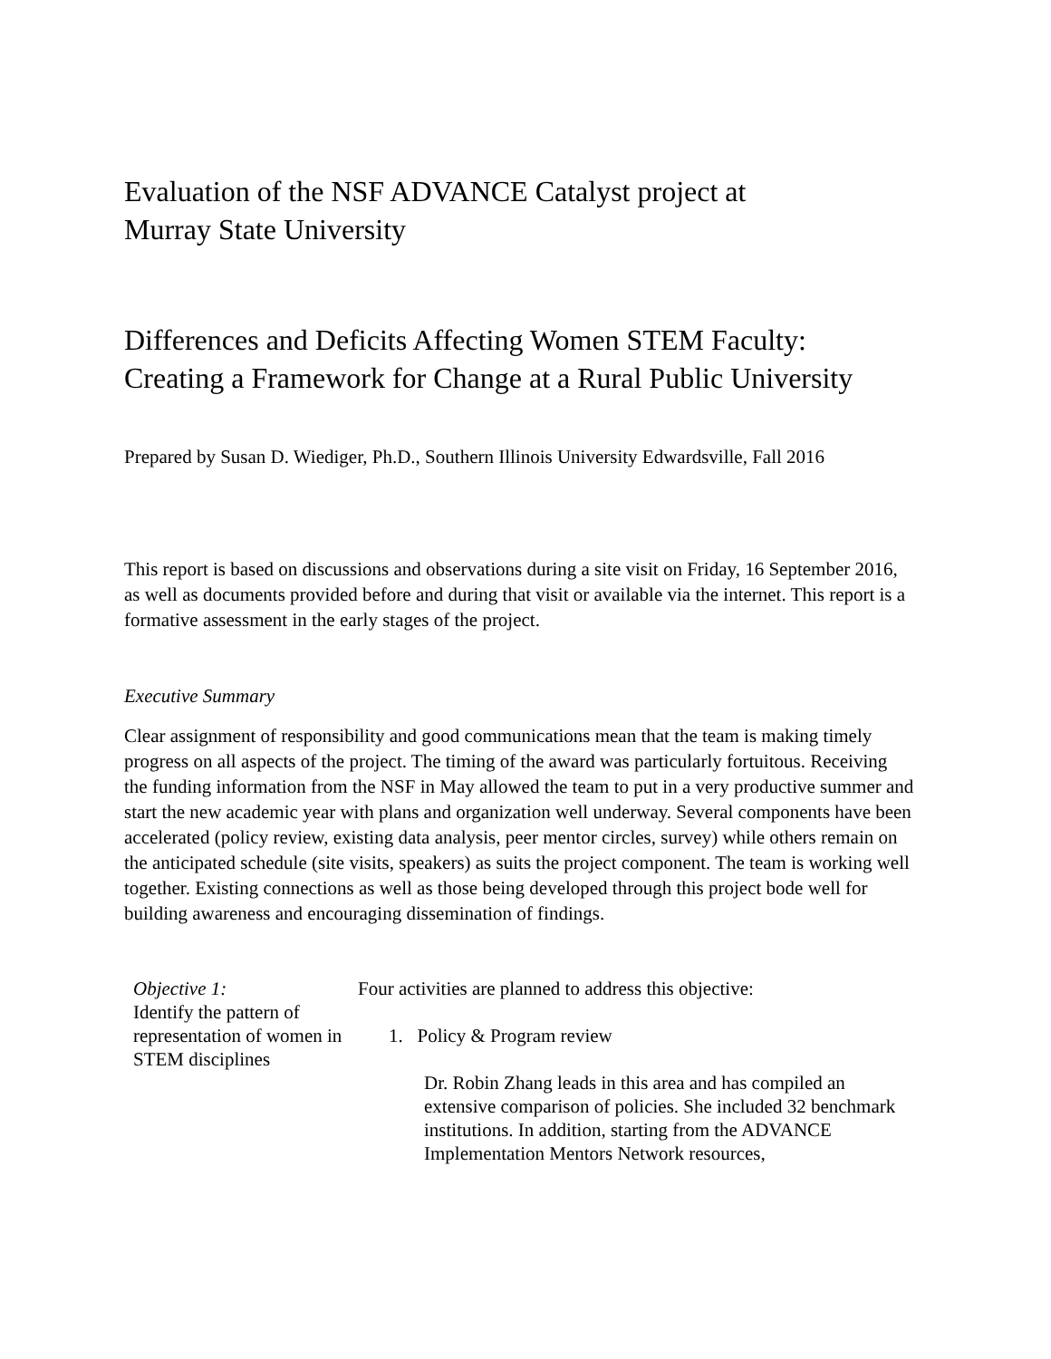Evaluation of the NSF ADVANCE Catalyst project at
Murray State University
Differences and Deficits Affecting Women STEM Faculty:
Creating a Framework for Change at a Rural Public University
Prepared by Susan D. Wiediger, Ph.D., Southern Illinois University Edwardsville, Fall 2016
This report is based on discussions and observations during a site visit on Friday, 16 September 2016, as well as documents provided before and during that visit or available via the internet. This report is a formative assessment in the early stages of the project.
Executive Summary
Clear assignment of responsibility and good communications mean that the team is making timely progress on all aspects of the project. The timing of the award was particularly fortuitous. Receiving the funding information from the NSF in May allowed the team to put in a very productive summer and start the new academic year with plans and organization well underway. Several components have been accelerated (policy review, existing data analysis, peer mentor circles, survey) while others remain on the anticipated schedule (site visits, speakers) as suits the project component. The team is working well together. Existing connections as well as those being developed through this project bode well for building awareness and encouraging dissemination of findings.
Objective 1:
Identify the pattern of representation of women in STEM disciplines
Four activities are planned to address this objective:
1. Policy & Program review
Dr. Robin Zhang leads in this area and has compiled an extensive comparison of policies. She included 32 benchmark institutions. In addition, starting from the ADVANCE Implementation Mentors Network resources,